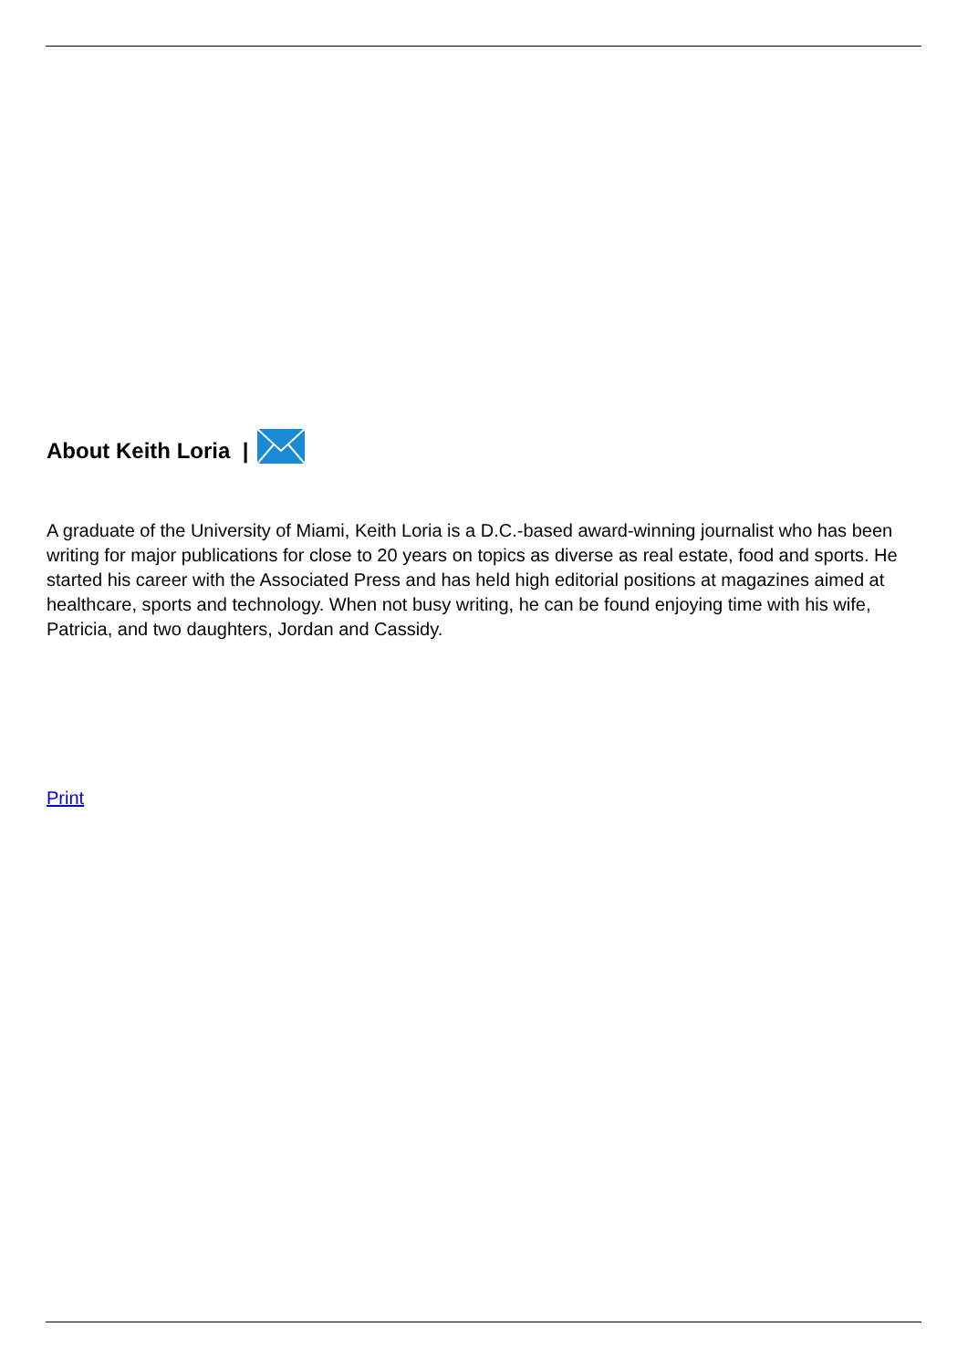About Keith Loria |
A graduate of the University of Miami, Keith Loria is a D.C.-based award-winning journalist who has been writing for major publications for close to 20 years on topics as diverse as real estate, food and sports. He started his career with the Associated Press and has held high editorial positions at magazines aimed at healthcare, sports and technology. When not busy writing, he can be found enjoying time with his wife, Patricia, and two daughters, Jordan and Cassidy.
Print